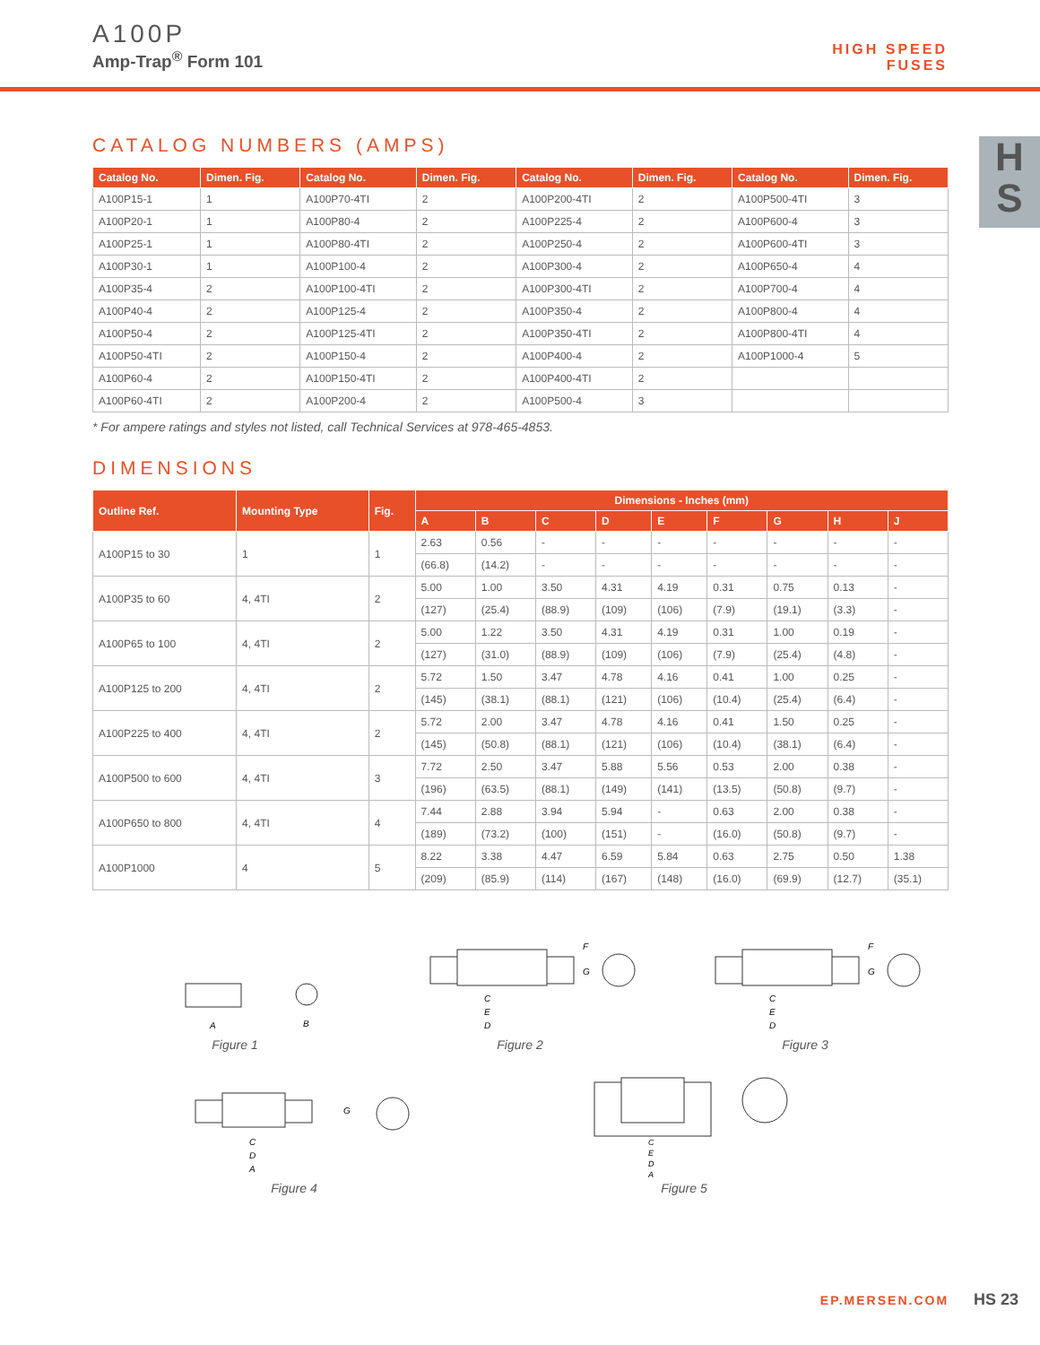A100P
Amp-Trap<sup>®</sup> Form 101
HIGH SPEED
FUSES
H
S
CATALOG NUMBERS (AMPS)
| Catalog No. | Dimen. Fig. | Catalog No. | Dimen. Fig. | Catalog No. | Dimen. Fig. | Catalog No. | Dimen. Fig. |
| --- | --- | --- | --- | --- | --- | --- | --- |
| A100P15-1 | 1 | A100P70-4TI | 2 | A100P200-4TI | 2 | A100P500-4TI | 3 |
| A100P20-1 | 1 | A100P80-4 | 2 | A100P225-4 | 2 | A100P600-4 | 3 |
| A100P25-1 | 1 | A100P80-4TI | 2 | A100P250-4 | 2 | A100P600-4TI | 3 |
| A100P30-1 | 1 | A100P100-4 | 2 | A100P300-4 | 2 | A100P650-4 | 4 |
| A100P35-4 | 2 | A100P100-4TI | 2 | A100P300-4TI | 2 | A100P700-4 | 4 |
| A100P40-4 | 2 | A100P125-4 | 2 | A100P350-4 | 2 | A100P800-4 | 4 |
| A100P50-4 | 2 | A100P125-4TI | 2 | A100P350-4TI | 2 | A100P800-4TI | 4 |
| A100P50-4TI | 2 | A100P150-4 | 2 | A100P400-4 | 2 | A100P1000-4 | 5 |
| A100P60-4 | 2 | A100P150-4TI | 2 | A100P400-4TI | 2 | | |
| A100P60-4TI | 2 | A100P200-4 | 2 | A100P500-4 | 3 | | |
* For ampere ratings and styles not listed, call Technical Services at 978-465-4853.
DIMENSIONS
| Outline Ref. | Mounting Type | Fig. | Dimensions - Inches (mm) | | | | | | | | |
| --- | --- | --- | --- | --- | --- | --- | --- | --- | --- | --- | --- |
| | | | A | B | C | D | E | F | G | H | J |
| A100P15 to 30 | 1 | 1 | 2.63 | 0.56 | - | - | - | - | - | - | - |
| | | | (66.8) | (14.2) | - | - | - | - | - | - | - |
| A100P35 to 60 | 4, 4TI | 2 | 5.00 | 1.00 | 3.50 | 4.31 | 4.19 | 0.31 | 0.75 | 0.13 | - |
| | | | (127) | (25.4) | (88.9) | (109) | (106) | (7.9) | (19.1) | (3.3) | - |
| A100P65 to 100 | 4, 4TI | 2 | 5.00 | 1.22 | 3.50 | 4.31 | 4.19 | 0.31 | 1.00 | 0.19 | - |
| | | | (127) | (31.0) | (88.9) | (109) | (106) | (7.9) | (25.4) | (4.8) | - |
| A100P125 to 200 | 4, 4TI | 2 | 5.72 | 1.50 | 3.47 | 4.78 | 4.16 | 0.41 | 1.00 | 0.25 | - |
| | | | (145) | (38.1) | (88.1) | (121) | (106) | (10.4) | (25.4) | (6.4) | - |
| A100P225 to 400 | 4, 4TI | 2 | 5.72 | 2.00 | 3.47 | 4.78 | 4.16 | 0.41 | 1.50 | 0.25 | - |
| | | | (145) | (50.8) | (88.1) | (121) | (106) | (10.4) | (38.1) | (6.4) | - |
| A100P500 to 600 | 4, 4TI | 3 | 7.72 | 2.50 | 3.47 | 5.88 | 5.56 | 0.53 | 2.00 | 0.38 | - |
| | | | (196) | (63.5) | (88.1) | (149) | (141) | (13.5) | (50.8) | (9.7) | - |
| A100P650 to 800 | 4, 4TI | 4 | 7.44 | 2.88 | 3.94 | 5.94 | - | 0.63 | 2.00 | 0.38 | - |
| | | | (189) | (73.2) | (100) | (151) | - | (16.0) | (50.8) | (9.7) | - |
| A100P1000 | 4 | 5 | 8.22 | 3.38 | 4.47 | 6.59 | 5.84 | 0.63 | 2.75 | 0.50 | 1.38 |
| | | | (209) | (85.9) | (114) | (167) | (148) | (16.0) | (69.9) | (12.7) | (35.1) |
A
B
Figure 1
C
E
D
F
G
Figure 2
C
E
D
F
G
Figure 3
C
D
A
G
Figure 4
C
E
D
A
Figure 5
EP.MERSEN.COM HS 23